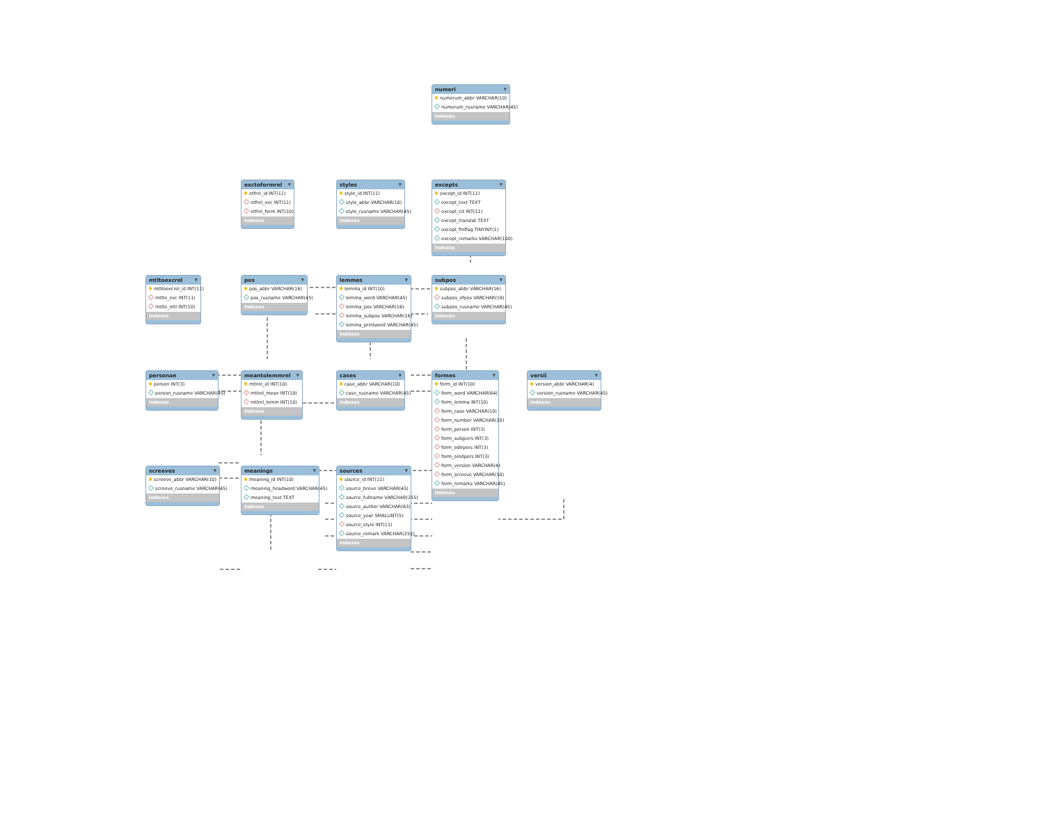numeri ▼
numerum_abbr VARCHAR(10)
numerum_rusname VARCHAR(45)
Indexes
exctoformrel ▼
etfrel_id INT(11)
etfrel_exc INT(11)
etfrel_form INT(10)
Indexes
styles ▼
style_id INT(11)
style_abbr VARCHAR(10)
style_rusname VARCHAR(45)
Indexes
excepts ▼
except_id INT(11)
except_text TEXT
except_cit INT(11)
except_translat TEXT
except_finflag TINYINT(1)
except_remarks VARCHAR(100)
Indexes
mtltoexcrel ▼
mtltoexcrel_id INT(11)
mtlte_exc INT(11)
mtlte_mtl INT(10)
Indexes
pos ▼
pos_abbr VARCHAR(16)
pos_rusname VARCHAR(45)
Indexes
lemmes ▼
lemma_id INT(10)
lemma_word VARCHAR(45)
lemma_pos VARCHAR(16)
lemma_subpos VARCHAR(16)
lemma_printword VARCHAR(45)
Indexes
subpos ▼
subpos_abbr VARCHAR(16)
subpos_ofpos VARCHAR(16)
subpos_rusname VARCHAR(45)
Indexes
personae ▼
person INT(3)
person_rusname VARCHAR(45)
Indexes
meantolemmrel ▼
mtlrel_id INT(10)
mtlrel_mean INT(10)
mtlrel_lemm INT(10)
Indexes
cases ▼
case_abbr VARCHAR(10)
case_rusname VARCHAR(45)
Indexes
formes ▼
form_id INT(10)
form_word VARCHAR(64)
form_lemma INT(10)
form_case VARCHAR(10)
form_number VARCHAR(10)
form_person INT(3)
form_subjpers INT(3)
form_odirpers INT(3)
form_oindpers INT(3)
form_version VARCHAR(4)
form_screeve VARCHAR(10)
form_remarks VARCHAR(45)
Indexes
versii ▼
version_abbr VARCHAR(4)
version_rusname VARCHAR(45)
Indexes
screeves ▼
screeve_abbr VARCHAR(10)
screeve_rusname VARCHAR(45)
Indexes
meanings ▼
meaning_id INT(10)
meaning_headword VARCHAR(45)
meaning_text TEXT
Indexes
sources ▼
source_id INT(11)
source_breve VARCHAR(45)
source_fullname VARCHAR(255)
source_author VARCHAR(63)
source_year SMALLINT(5)
source_style INT(11)
source_remark VARCHAR(255)
Indexes